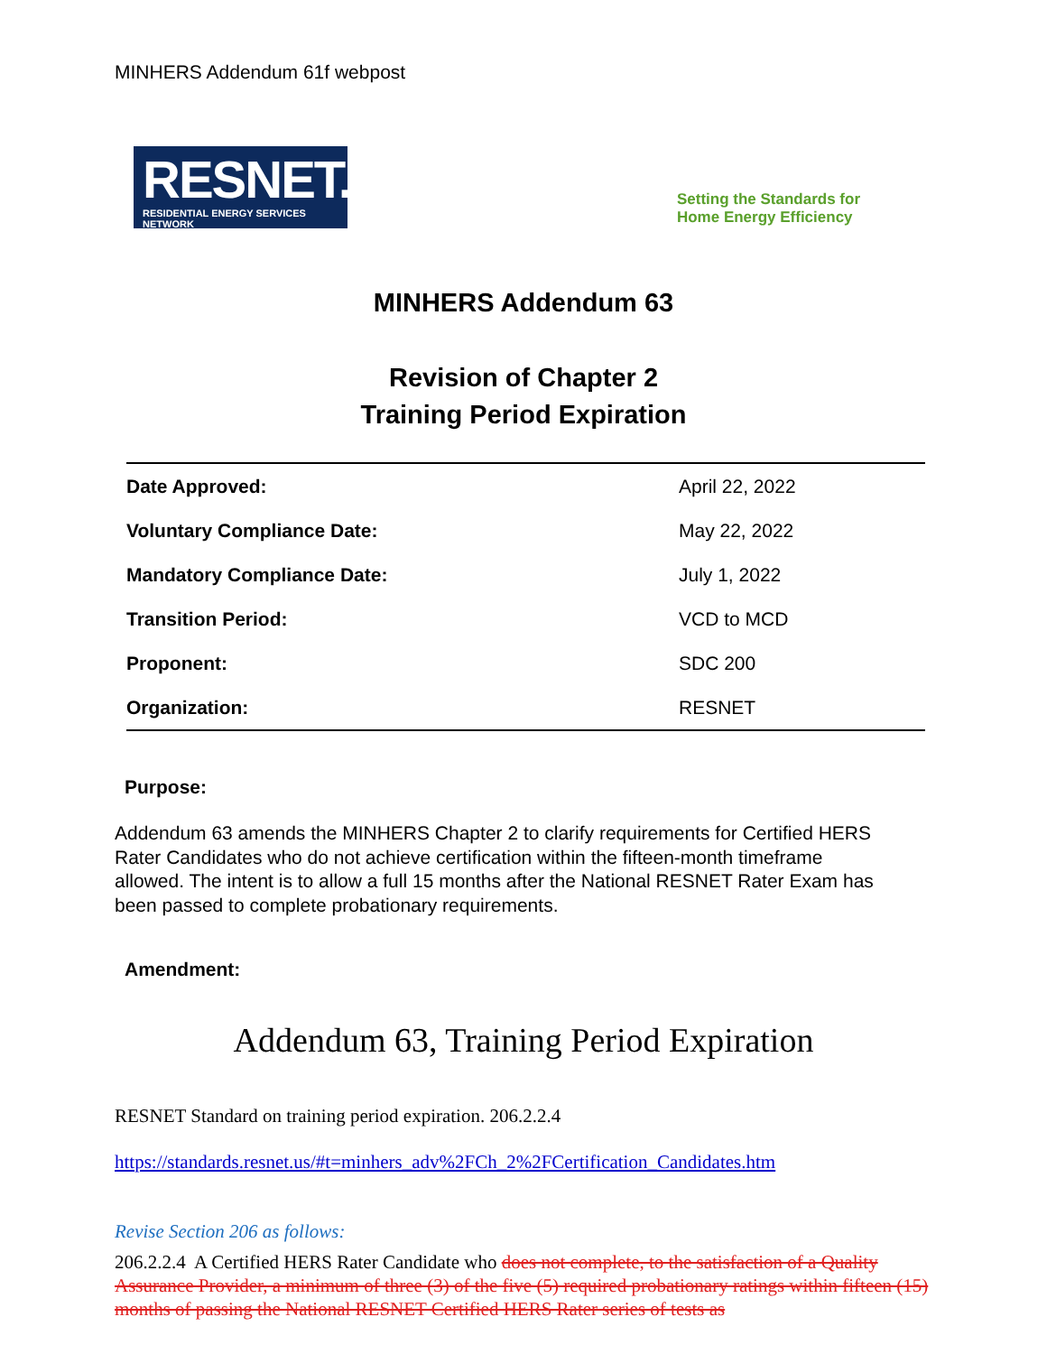MINHERS Addendum 61f webpost
RESNET.
RESIDENTIAL ENERGY SERVICES NETWORK
Setting the Standards for
Home Energy Efficiency
MINHERS Addendum 63
Revision of Chapter 2
Training Period Expiration
| Date Approved: | April 22, 2022 |
| Voluntary Compliance Date: | May 22, 2022 |
| Mandatory Compliance Date: | July 1, 2022 |
| Transition Period: | VCD to MCD |
| Proponent: | SDC 200 |
| Organization: | RESNET |
Purpose:
Addendum 63 amends the MINHERS Chapter 2 to clarify requirements for Certified HERS Rater Candidates who do not achieve certification within the fifteen-month timeframe allowed. The intent is to allow a full 15 months after the National RESNET Rater Exam has been passed to complete probationary requirements.
Amendment:
Addendum 63, Training Period Expiration
RESNET Standard on training period expiration. 206.2.2.4
https://standards.resnet.us/#t=minhers_adv%2FCh_2%2FCertification_Candidates.htm
Revise Section 206 as follows:
206.2.2.4 A Certified HERS Rater Candidate who does not complete, to the satisfaction of a Quality Assurance Provider, a minimum of three (3) of the five (5) required probationary ratings within fifteen (15) months of passing the National RESNET Certified HERS Rater series of tests as